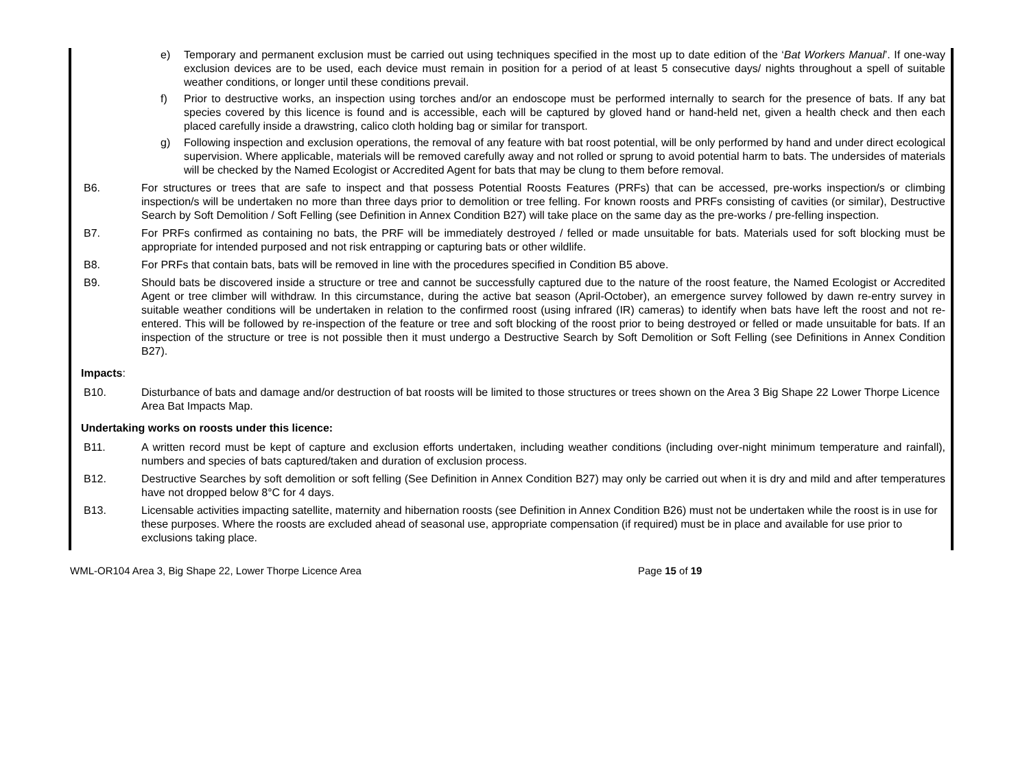e) Temporary and permanent exclusion must be carried out using techniques specified in the most up to date edition of the ‘Bat Workers Manual’. If one-way exclusion devices are to be used, each device must remain in position for a period of at least 5 consecutive days/ nights throughout a spell of suitable weather conditions, or longer until these conditions prevail.
f) Prior to destructive works, an inspection using torches and/or an endoscope must be performed internally to search for the presence of bats. If any bat species covered by this licence is found and is accessible, each will be captured by gloved hand or hand-held net, given a health check and then each placed carefully inside a drawstring, calico cloth holding bag or similar for transport.
g) Following inspection and exclusion operations, the removal of any feature with bat roost potential, will be only performed by hand and under direct ecological supervision. Where applicable, materials will be removed carefully away and not rolled or sprung to avoid potential harm to bats. The undersides of materials will be checked by the Named Ecologist or Accredited Agent for bats that may be clung to them before removal.
B6. For structures or trees that are safe to inspect and that possess Potential Roosts Features (PRFs) that can be accessed, pre-works inspection/s or climbing inspection/s will be undertaken no more than three days prior to demolition or tree felling. For known roosts and PRFs consisting of cavities (or similar), Destructive Search by Soft Demolition / Soft Felling (see Definition in Annex Condition B27) will take place on the same day as the pre-works / pre-felling inspection.
B7. For PRFs confirmed as containing no bats, the PRF will be immediately destroyed / felled or made unsuitable for bats. Materials used for soft blocking must be appropriate for intended purposed and not risk entrapping or capturing bats or other wildlife.
B8. For PRFs that contain bats, bats will be removed in line with the procedures specified in Condition B5 above.
B9. Should bats be discovered inside a structure or tree and cannot be successfully captured due to the nature of the roost feature, the Named Ecologist or Accredited Agent or tree climber will withdraw. In this circumstance, during the active bat season (April-October), an emergence survey followed by dawn re-entry survey in suitable weather conditions will be undertaken in relation to the confirmed roost (using infrared (IR) cameras) to identify when bats have left the roost and not re-entered. This will be followed by re-inspection of the feature or tree and soft blocking of the roost prior to being destroyed or felled or made unsuitable for bats. If an inspection of the structure or tree is not possible then it must undergo a Destructive Search by Soft Demolition or Soft Felling (see Definitions in Annex Condition B27).
Impacts:
B10. Disturbance of bats and damage and/or destruction of bat roosts will be limited to those structures or trees shown on the Area 3 Big Shape 22 Lower Thorpe Licence Area Bat Impacts Map.
Undertaking works on roosts under this licence:
B11. A written record must be kept of capture and exclusion efforts undertaken, including weather conditions (including over-night minimum temperature and rainfall), numbers and species of bats captured/taken and duration of exclusion process.
B12. Destructive Searches by soft demolition or soft felling (See Definition in Annex Condition B27) may only be carried out when it is dry and mild and after temperatures have not dropped below 8°C for 4 days.
B13. Licensable activities impacting satellite, maternity and hibernation roosts (see Definition in Annex Condition B26) must not be undertaken while the roost is in use for these purposes. Where the roosts are excluded ahead of seasonal use, appropriate compensation (if required) must be in place and available for use prior to exclusions taking place.
WML-OR104 Area 3, Big Shape 22, Lower Thorpe Licence Area Page 15 of 19